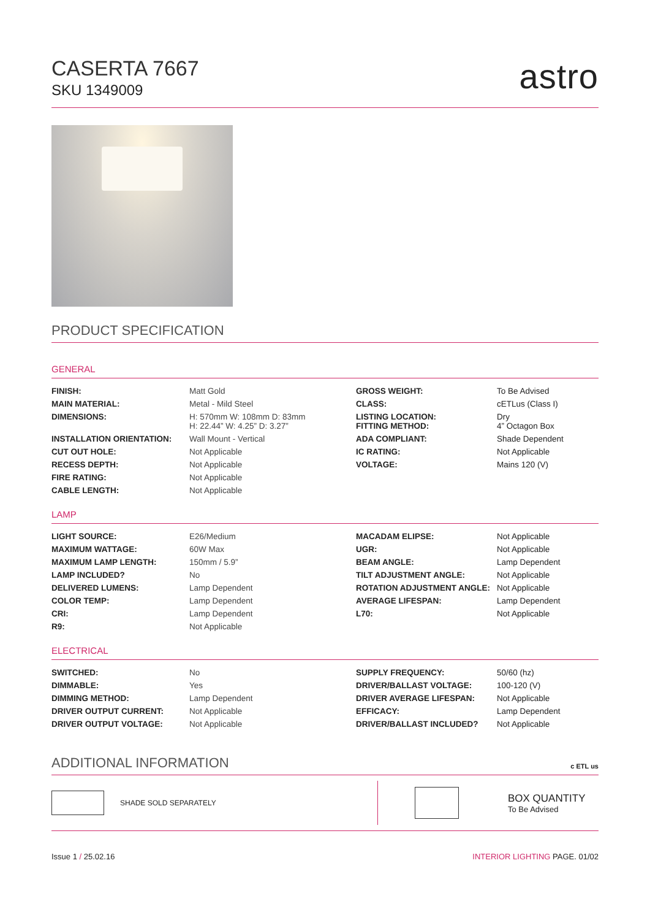CASERTA 7667
SKU 1349009
astro
PRODUCT SPECIFICATION
GENERAL
| FINISH: | Matt Gold | GROSS WEIGHT: | To Be Advised |
| MAIN MATERIAL: | Metal - Mild Steel | CLASS: | cETLus (Class I) |
| DIMENSIONS: | H: 570mm W: 108mm D: 83mm H: 22.44” W: 4.25” D: 3.27” | LISTING LOCATION: FITTING METHOD: | Dry 4” Octagon Box |
| INSTALLATION ORIENTATION: | Wall Mount - Vertical | ADA COMPLIANT: | Shade Dependent |
| CUT OUT HOLE: | Not Applicable | IC RATING: | Not Applicable |
| RECESS DEPTH: | Not Applicable | VOLTAGE: | Mains 120 (V) |
| FIRE RATING: | Not Applicable | | |
| CABLE LENGTH: | Not Applicable | | |
LAMP
| LIGHT SOURCE: | E26/Medium | MACADAM ELIPSE: | Not Applicable |
| MAXIMUM WATTAGE: | 60W Max | UGR: | Not Applicable |
| MAXIMUM LAMP LENGTH: | 150mm / 5.9” | BEAM ANGLE: | Lamp Dependent |
| LAMP INCLUDED? | No | TILT ADJUSTMENT ANGLE: | Not Applicable |
| DELIVERED LUMENS: | Lamp Dependent | ROTATION ADJUSTMENT ANGLE: | Not Applicable |
| COLOR TEMP: | Lamp Dependent | AVERAGE LIFESPAN: | Lamp Dependent |
| CRI: | Lamp Dependent | L70: | Not Applicable |
| R9: | Not Applicable | | |
ELECTRICAL
| SWITCHED: | No | SUPPLY FREQUENCY: | 50/60 (hz) |
| DIMMABLE: | Yes | DRIVER/BALLAST VOLTAGE: | 100-120 (V) |
| DIMMING METHOD: | Lamp Dependent | DRIVER AVERAGE LIFESPAN: | Not Applicable |
| DRIVER OUTPUT CURRENT: | Not Applicable | EFFICACY: | Lamp Dependent |
| DRIVER OUTPUT VOLTAGE: | Not Applicable | DRIVER/BALLAST INCLUDED? | Not Applicable |
ADDITIONAL INFORMATION
c ETL us
SHADE SOLD SEPARATELY
BOX QUANTITY
To Be Advised
Issue 1 / 25.02.16 INTERIOR LIGHTING PAGE. 01/02